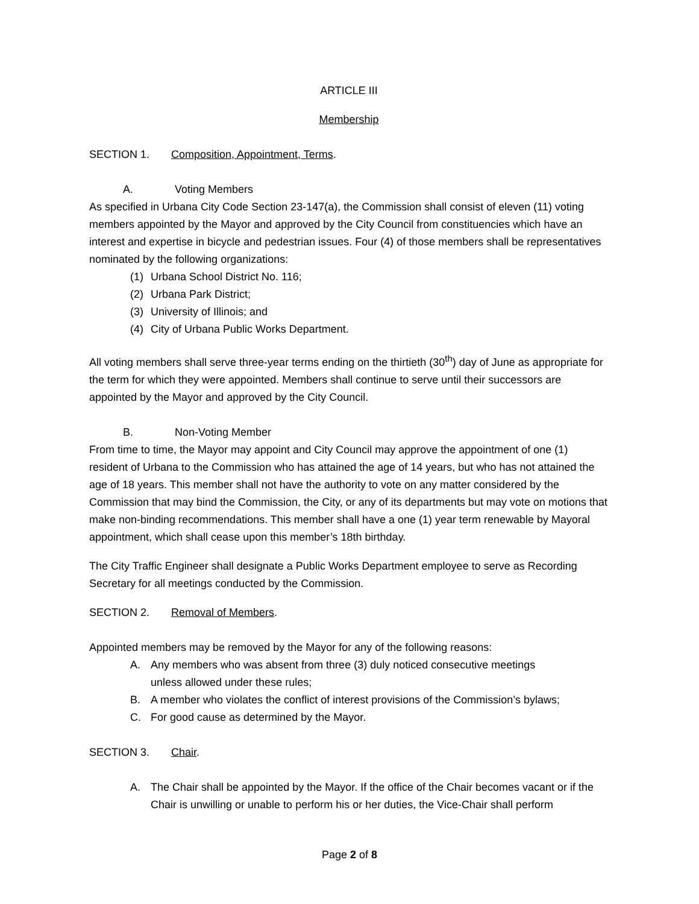ARTICLE III
Membership
SECTION 1. Composition, Appointment, Terms.
A. Voting Members
As specified in Urbana City Code Section 23-147(a), the Commission shall consist of eleven (11) voting members appointed by the Mayor and approved by the City Council from constituencies which have an interest and expertise in bicycle and pedestrian issues. Four (4) of those members shall be representatives nominated by the following organizations:
(1) Urbana School District No. 116;
(2) Urbana Park District;
(3) University of Illinois; and
(4) City of Urbana Public Works Department.
All voting members shall serve three-year terms ending on the thirtieth (30<sup>th</sup>) day of June as appropriate for the term for which they were appointed. Members shall continue to serve until their successors are appointed by the Mayor and approved by the City Council.
B. Non-Voting Member
From time to time, the Mayor may appoint and City Council may approve the appointment of one (1) resident of Urbana to the Commission who has attained the age of 14 years, but who has not attained the age of 18 years. This member shall not have the authority to vote on any matter considered by the Commission that may bind the Commission, the City, or any of its departments but may vote on motions that make non-binding recommendations. This member shall have a one (1) year term renewable by Mayoral appointment, which shall cease upon this member’s 18th birthday.
The City Traffic Engineer shall designate a Public Works Department employee to serve as Recording Secretary for all meetings conducted by the Commission.
SECTION 2. Removal of Members.
Appointed members may be removed by the Mayor for any of the following reasons:
A. Any members who was absent from three (3) duly noticed consecutive meetings
unless allowed under these rules;
B. A member who violates the conflict of interest provisions of the Commission’s bylaws;
C. For good cause as determined by the Mayor.
SECTION 3. Chair.
A. The Chair shall be appointed by the Mayor. If the office of the Chair becomes vacant or if the Chair is unwilling or unable to perform his or her duties, the Vice-Chair shall perform
Page 2 of 8